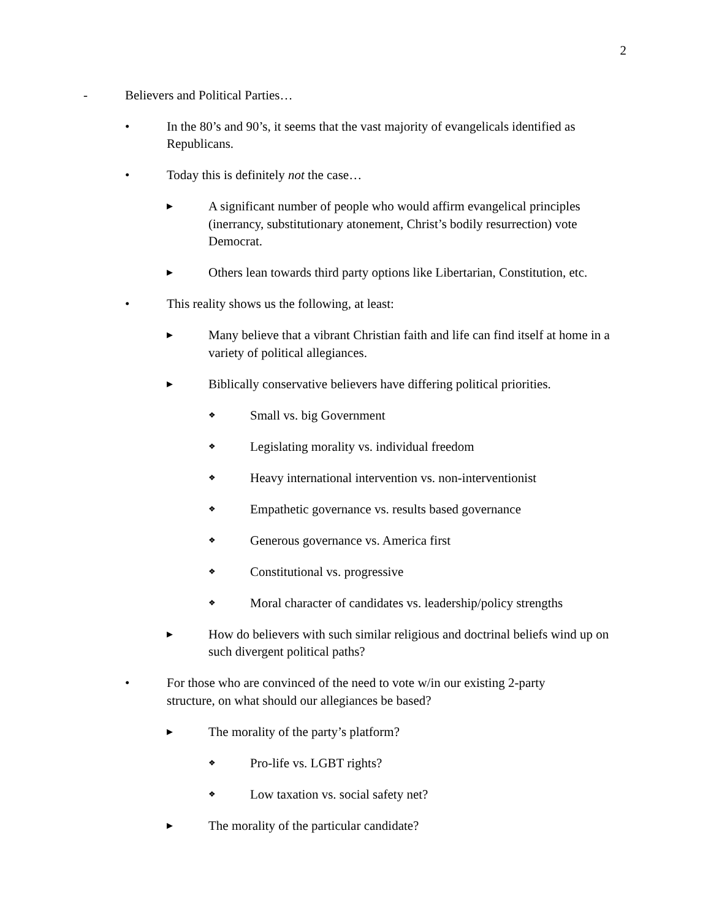2
- Believers and Political Parties…
• In the 80’s and 90’s, it seems that the vast majority of evangelicals identified as Republicans.
• Today this is definitely not the case…
▶ A significant number of people who would affirm evangelical principles (inerrancy, substitutionary atonement, Christ’s bodily resurrection) vote Democrat.
▶ Others lean towards third party options like Libertarian, Constitution, etc.
• This reality shows us the following, at least:
▶ Many believe that a vibrant Christian faith and life can find itself at home in a variety of political allegiances.
▶ Biblically conservative believers have differing political priorities.
❖ Small vs. big Government
❖ Legislating morality vs. individual freedom
❖ Heavy international intervention vs. non-interventionist
❖ Empathetic governance vs. results based governance
❖ Generous governance vs. America first
❖ Constitutional vs. progressive
❖ Moral character of candidates vs. leadership/policy strengths
▶ How do believers with such similar religious and doctrinal beliefs wind up on such divergent political paths?
• For those who are convinced of the need to vote w/in our existing 2-party structure, on what should our allegiances be based?
▶ The morality of the party’s platform?
❖ Pro-life vs. LGBT rights?
❖ Low taxation vs. social safety net?
▶ The morality of the particular candidate?